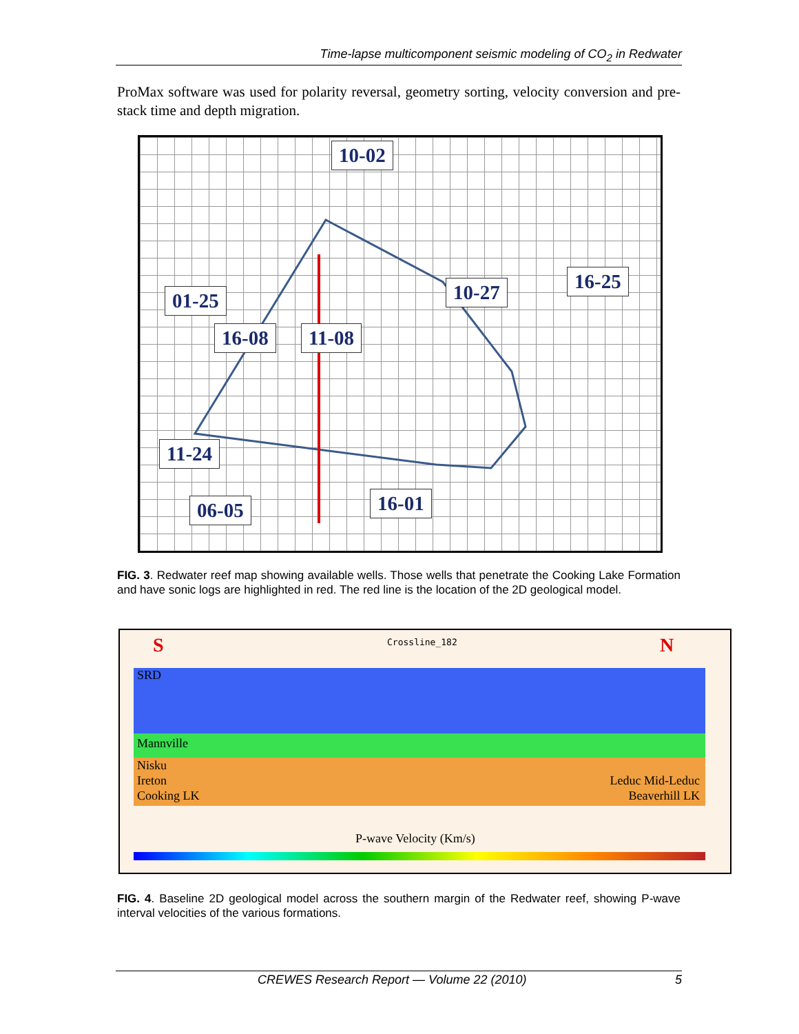Time-lapse multicomponent seismic modeling of CO<sub>2</sub> in Redwater
ProMax software was used for polarity reversal, geometry sorting, velocity conversion and pre-stack time and depth migration.
10-02
01-25
16-08 11-08
10-27 16-25
11-24
06-05 16-01
FIG. 3. Redwater reef map showing available wells. Those wells that penetrate the Cooking Lake Formation and have sonic logs are highlighted in red. The red line is the location of the 2D geological model.
S Crossline_182 N
SRD
Mannville
Nisku
Ireton Leduc Mid-Leduc
Cooking LK Beaverhill LK
P-wave Velocity (Km/s)
FIG. 4. Baseline 2D geological model across the southern margin of the Redwater reef, showing P-wave interval velocities of the various formations.
CREWES Research Report — Volume 22 (2010) 5